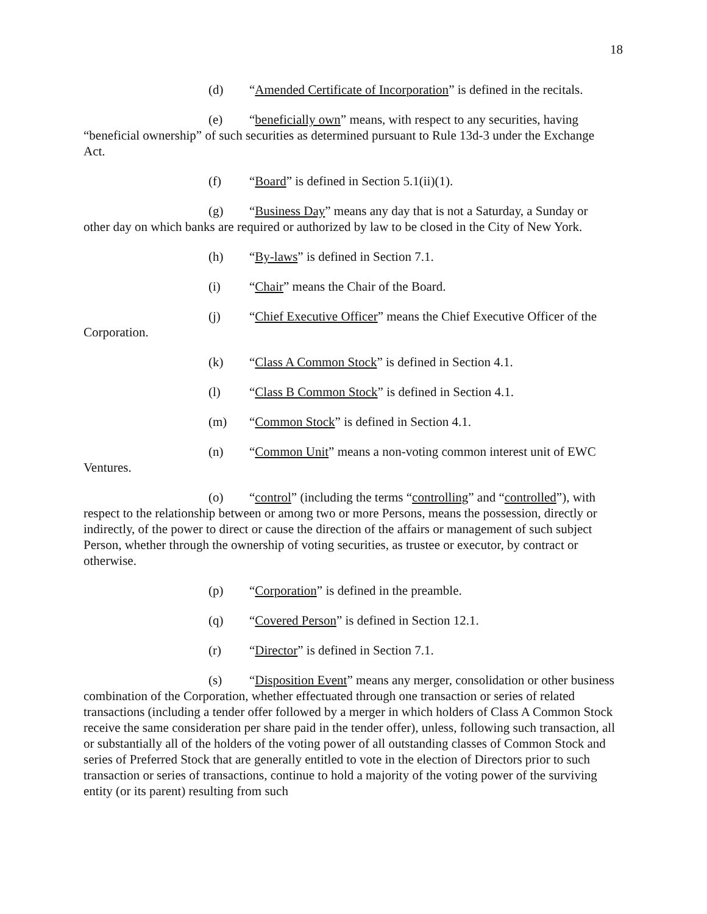18
(d) “Amended Certificate of Incorporation” is defined in the recitals.
(e) “beneficially own” means, with respect to any securities, having “beneficial ownership” of such securities as determined pursuant to Rule 13d-3 under the Exchange Act.
(f) “Board” is defined in Section 5.1(ii)(1).
(g) “Business Day” means any day that is not a Saturday, a Sunday or other day on which banks are required or authorized by law to be closed in the City of New York.
(h) “By-laws” is defined in Section 7.1.
(i) “Chair” means the Chair of the Board.
(j) “Chief Executive Officer” means the Chief Executive Officer of the Corporation.
(k) “Class A Common Stock” is defined in Section 4.1.
(l) “Class B Common Stock” is defined in Section 4.1.
(m) “Common Stock” is defined in Section 4.1.
(n) “Common Unit” means a non-voting common interest unit of EWC Ventures.
(o) “control” (including the terms “controlling” and “controlled”), with respect to the relationship between or among two or more Persons, means the possession, directly or indirectly, of the power to direct or cause the direction of the affairs or management of such subject Person, whether through the ownership of voting securities, as trustee or executor, by contract or otherwise.
(p) “Corporation” is defined in the preamble.
(q) “Covered Person” is defined in Section 12.1.
(r) “Director” is defined in Section 7.1.
(s) “Disposition Event” means any merger, consolidation or other business combination of the Corporation, whether effectuated through one transaction or series of related transactions (including a tender offer followed by a merger in which holders of Class A Common Stock receive the same consideration per share paid in the tender offer), unless, following such transaction, all or substantially all of the holders of the voting power of all outstanding classes of Common Stock and series of Preferred Stock that are generally entitled to vote in the election of Directors prior to such transaction or series of transactions, continue to hold a majority of the voting power of the surviving entity (or its parent) resulting from such